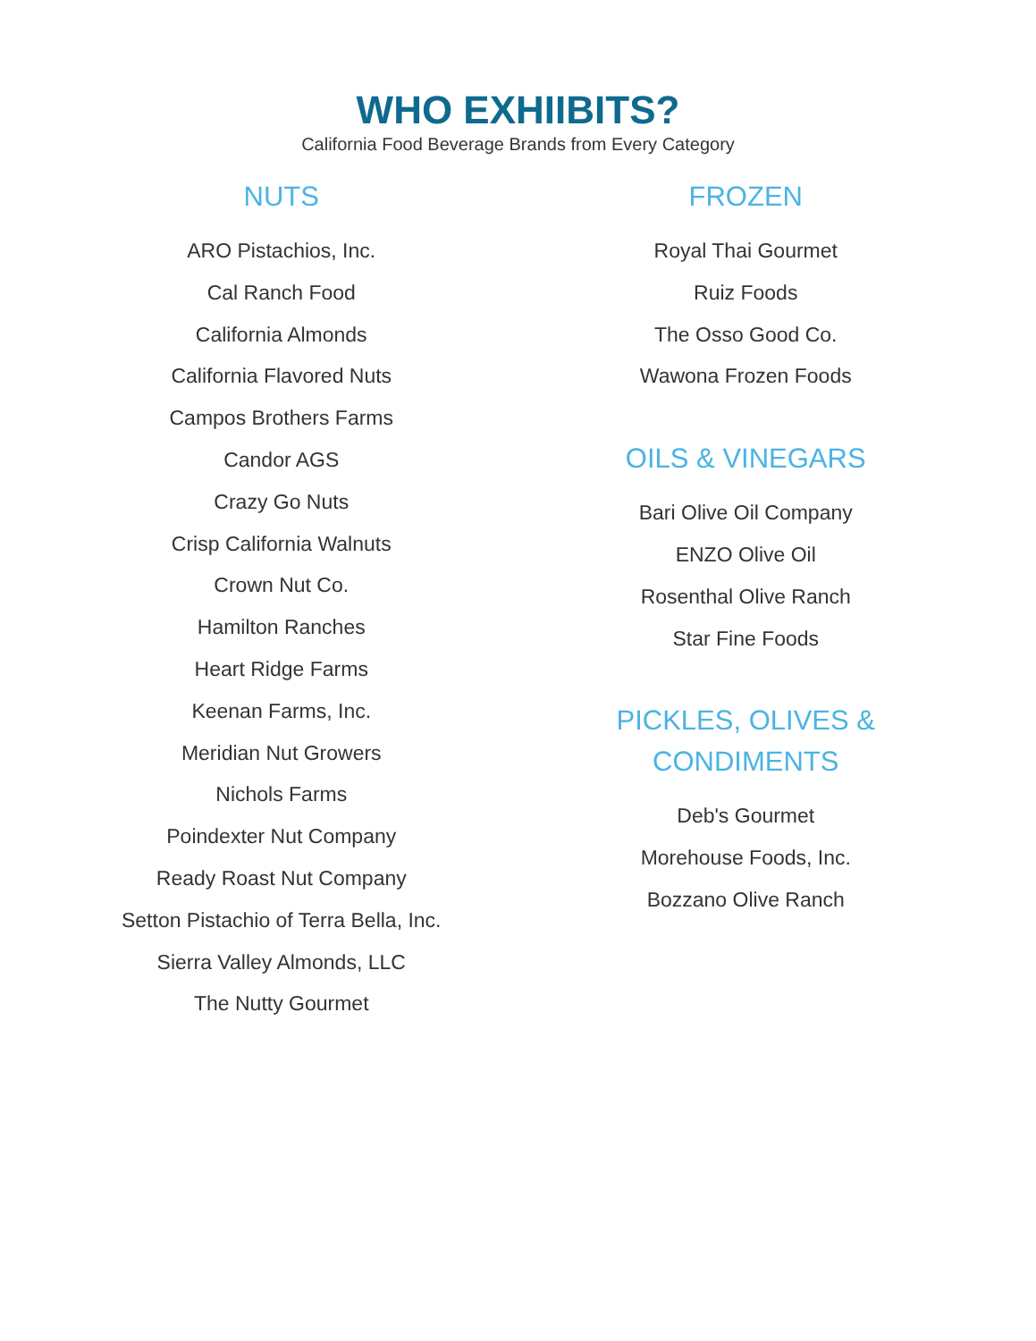WHO EXHIIBITS?
California Food Beverage Brands from Every Category
NUTS
ARO Pistachios, Inc.
Cal Ranch Food
California Almonds
California Flavored Nuts
Campos Brothers Farms
Candor AGS
Crazy Go Nuts
Crisp California Walnuts
Crown Nut Co.
Hamilton Ranches
Heart Ridge Farms
Keenan Farms, Inc.
Meridian Nut Growers
Nichols Farms
Poindexter Nut Company
Ready Roast Nut Company
Setton Pistachio of Terra Bella, Inc.
Sierra Valley Almonds, LLC
The Nutty Gourmet
FROZEN
Royal Thai Gourmet
Ruiz Foods
The Osso Good Co.
Wawona Frozen Foods
OILS & VINEGARS
Bari Olive Oil Company
ENZO Olive Oil
Rosenthal Olive Ranch
Star Fine Foods
PICKLES, OLIVES &
CONDIMENTS
Deb's Gourmet
Morehouse Foods, Inc.
Bozzano Olive Ranch